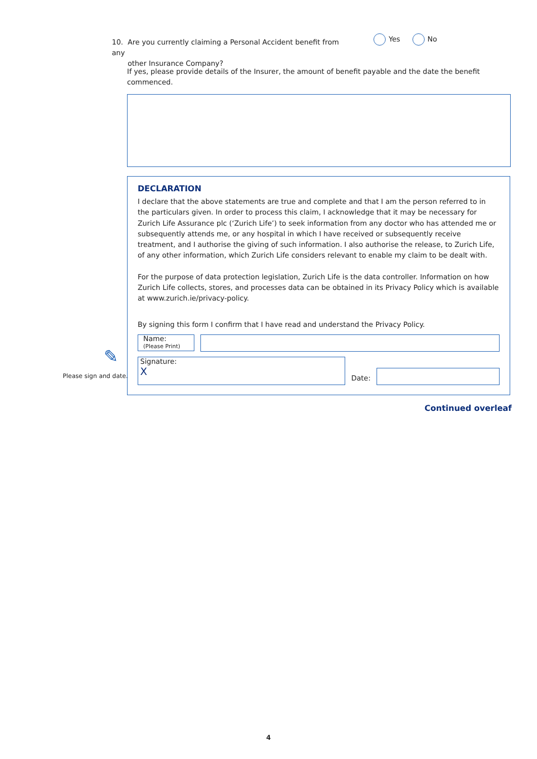10. Are you currently claiming a Personal Accident benefit from any
other Insurance Company?
Yes No
If yes, please provide details of the Insurer, the amount of benefit payable and the date the benefit commenced.
✎
Please sign and date.
DECLARATION
I declare that the above statements are true and complete and that I am the person referred to in the particulars given. In order to process this claim, I acknowledge that it may be necessary for Zurich Life Assurance plc (‘Zurich Life’) to seek information from any doctor who has attended me or subsequently attends me, or any hospital in which I have received or subsequently receive treatment, and I authorise the giving of such information. I also authorise the release, to Zurich Life, of any other information, which Zurich Life considers relevant to enable my claim to be dealt with.
For the purpose of data protection legislation, Zurich Life is the data controller. Information on how Zurich Life collects, stores, and processes data can be obtained in its Privacy Policy which is available at www.zurich.ie/privacy-policy.
By signing this form I confirm that I have read and understand the Privacy Policy.
Name:
(Please Print)
Signature:
X
Date:
Continued overleaf
4